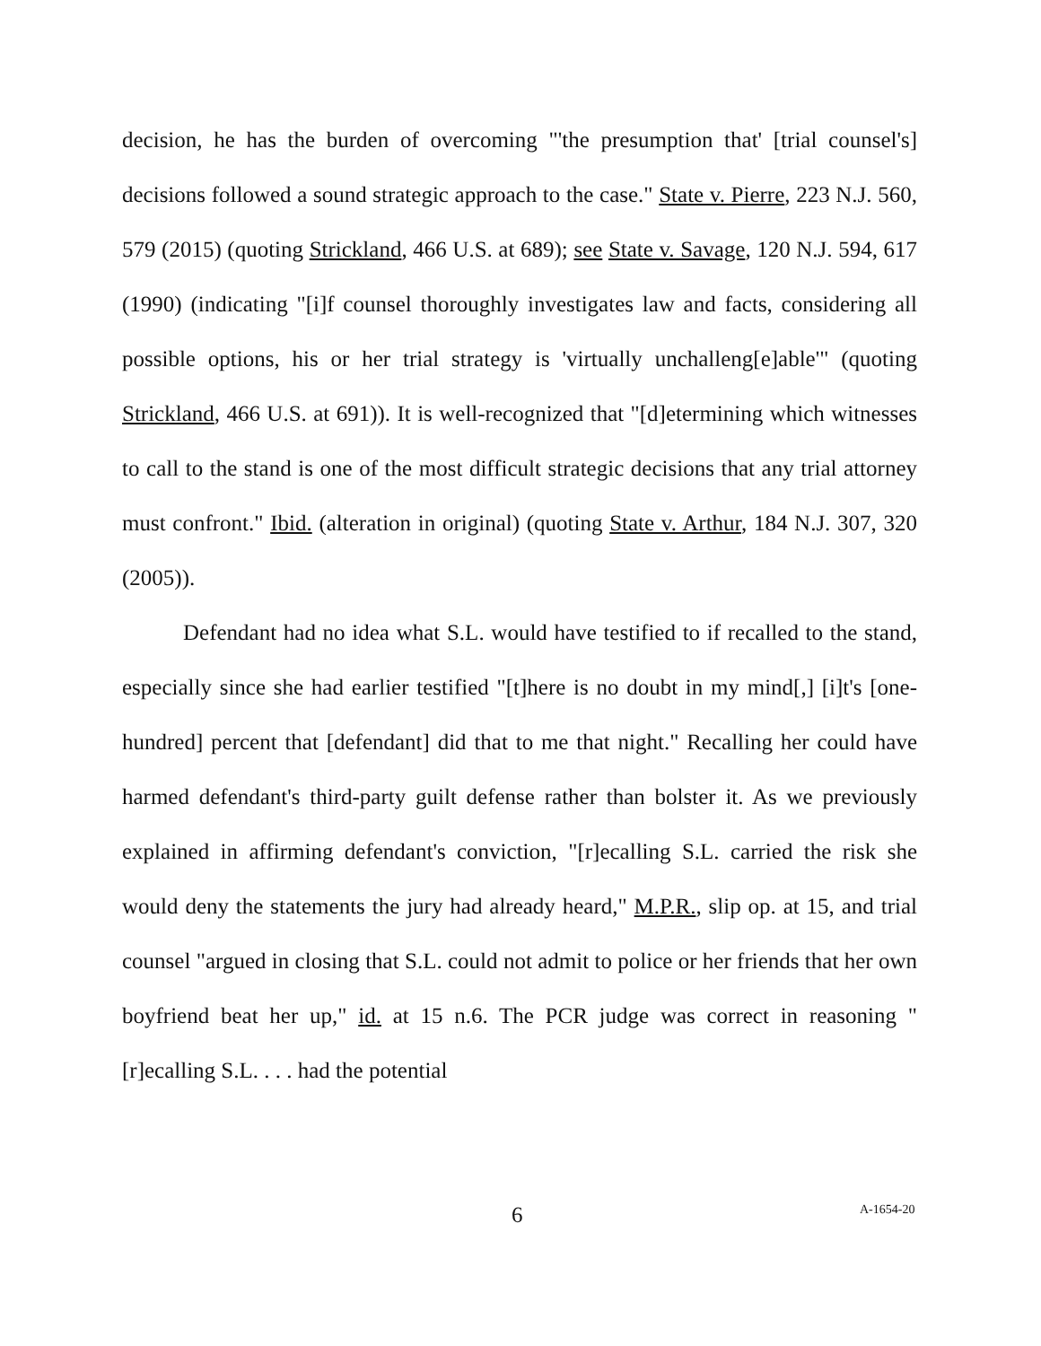decision, he has the burden of overcoming "'the presumption that' [trial counsel's] decisions followed a sound strategic approach to the case." State v. Pierre, 223 N.J. 560, 579 (2015) (quoting Strickland, 466 U.S. at 689); see State v. Savage, 120 N.J. 594, 617 (1990) (indicating "[i]f counsel thoroughly investigates law and facts, considering all possible options, his or her trial strategy is 'virtually unchalleng[e]able'" (quoting Strickland, 466 U.S. at 691)). It is well-recognized that "[d]etermining which witnesses to call to the stand is one of the most difficult strategic decisions that any trial attorney must confront." Ibid. (alteration in original) (quoting State v. Arthur, 184 N.J. 307, 320 (2005)).
Defendant had no idea what S.L. would have testified to if recalled to the stand, especially since she had earlier testified "[t]here is no doubt in my mind[,] [i]t's [one-hundred] percent that [defendant] did that to me that night." Recalling her could have harmed defendant's third-party guilt defense rather than bolster it. As we previously explained in affirming defendant's conviction, "[r]ecalling S.L. carried the risk she would deny the statements the jury had already heard," M.P.R., slip op. at 15, and trial counsel "argued in closing that S.L. could not admit to police or her friends that her own boyfriend beat her up," id. at 15 n.6. The PCR judge was correct in reasoning "[r]ecalling S.L. . . . had the potential
6 A-1654-20